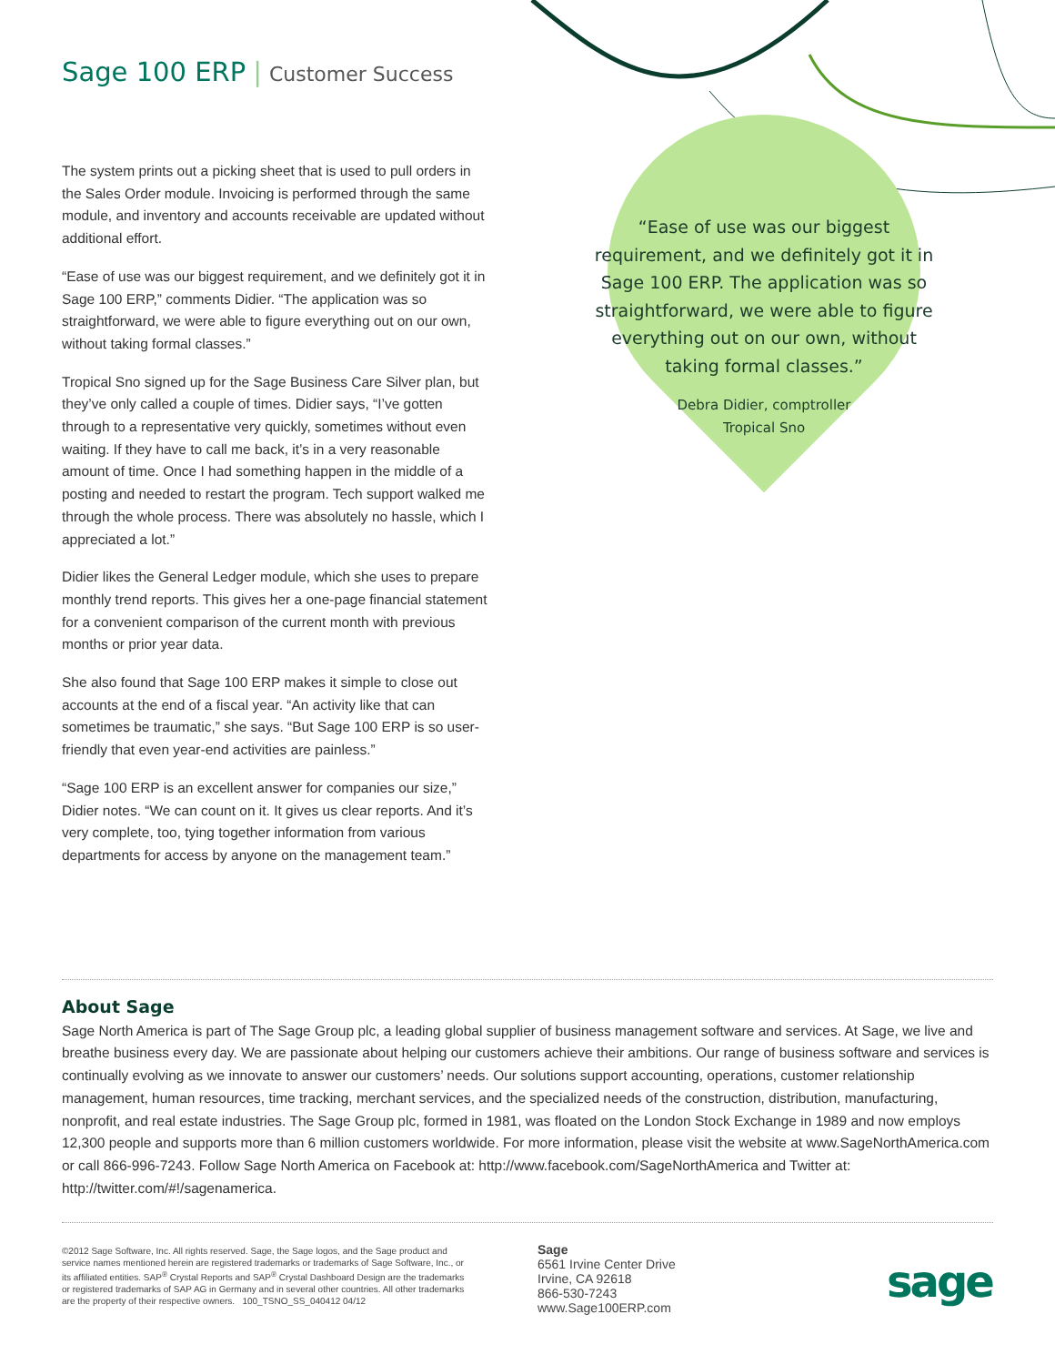Sage 100 ERP | Customer Success
The system prints out a picking sheet that is used to pull orders in the Sales Order module. Invoicing is performed through the same module, and inventory and accounts receivable are updated without additional effort.
“Ease of use was our biggest requirement, and we definitely got it in Sage 100 ERP,” comments Didier. “The application was so straightforward, we were able to figure everything out on our own, without taking formal classes.”
Tropical Sno signed up for the Sage Business Care Silver plan, but they’ve only called a couple of times. Didier says, “I’ve gotten through to a representative very quickly, sometimes without even waiting. If they have to call me back, it’s in a very reasonable amount of time. Once I had something happen in the middle of a posting and needed to restart the program. Tech support walked me through the whole process. There was absolutely no hassle, which I appreciated a lot.”
Didier likes the General Ledger module, which she uses to prepare monthly trend reports. This gives her a one-page financial statement for a convenient comparison of the current month with previous months or prior year data.
She also found that Sage 100 ERP makes it simple to close out accounts at the end of a fiscal year. “An activity like that can sometimes be traumatic,” she says. “But Sage 100 ERP is so user-friendly that even year-end activities are painless.”
“Sage 100 ERP is an excellent answer for companies our size,” Didier notes. “We can count on it. It gives us clear reports. And it’s very complete, too, tying together information from various departments for access by anyone on the management team.”
“Ease of use was our biggest requirement, and we definitely got it in Sage 100 ERP. The application was so straightforward, we were able to figure everything out on our own, without taking formal classes.”
Debra Didier, comptroller
Tropical Sno
About Sage
Sage North America is part of The Sage Group plc, a leading global supplier of business management software and services. At Sage, we live and breathe business every day. We are passionate about helping our customers achieve their ambitions. Our range of business software and services is continually evolving as we innovate to answer our customers’ needs. Our solutions support accounting, operations, customer relationship management, human resources, time tracking, merchant services, and the specialized needs of the construction, distribution, manufacturing, nonprofit, and real estate industries. The Sage Group plc, formed in 1981, was floated on the London Stock Exchange in 1989 and now employs 12,300 people and supports more than 6 million customers worldwide. For more information, please visit the website at www.SageNorthAmerica.com or call 866-996-7243. Follow Sage North America on Facebook at: http://www.facebook.com/SageNorthAmerica and Twitter at: http://twitter.com/#!/sagenamerica.
©2012 Sage Software, Inc. All rights reserved. Sage, the Sage logos, and the Sage product and service names mentioned herein are registered trademarks or trademarks of Sage Software, Inc., or its affiliated entities. SAP<sup>®</sup> Crystal Reports and SAP<sup>®</sup> Crystal Dashboard Design are the trademarks or registered trademarks of SAP AG in Germany and in several other countries. All other trademarks are the property of their respective owners. 100_TSNO_SS_040412 04/12
Sage
6561 Irvine Center Drive
Irvine, CA 92618
866-530-7243
www.Sage100ERP.com
sage